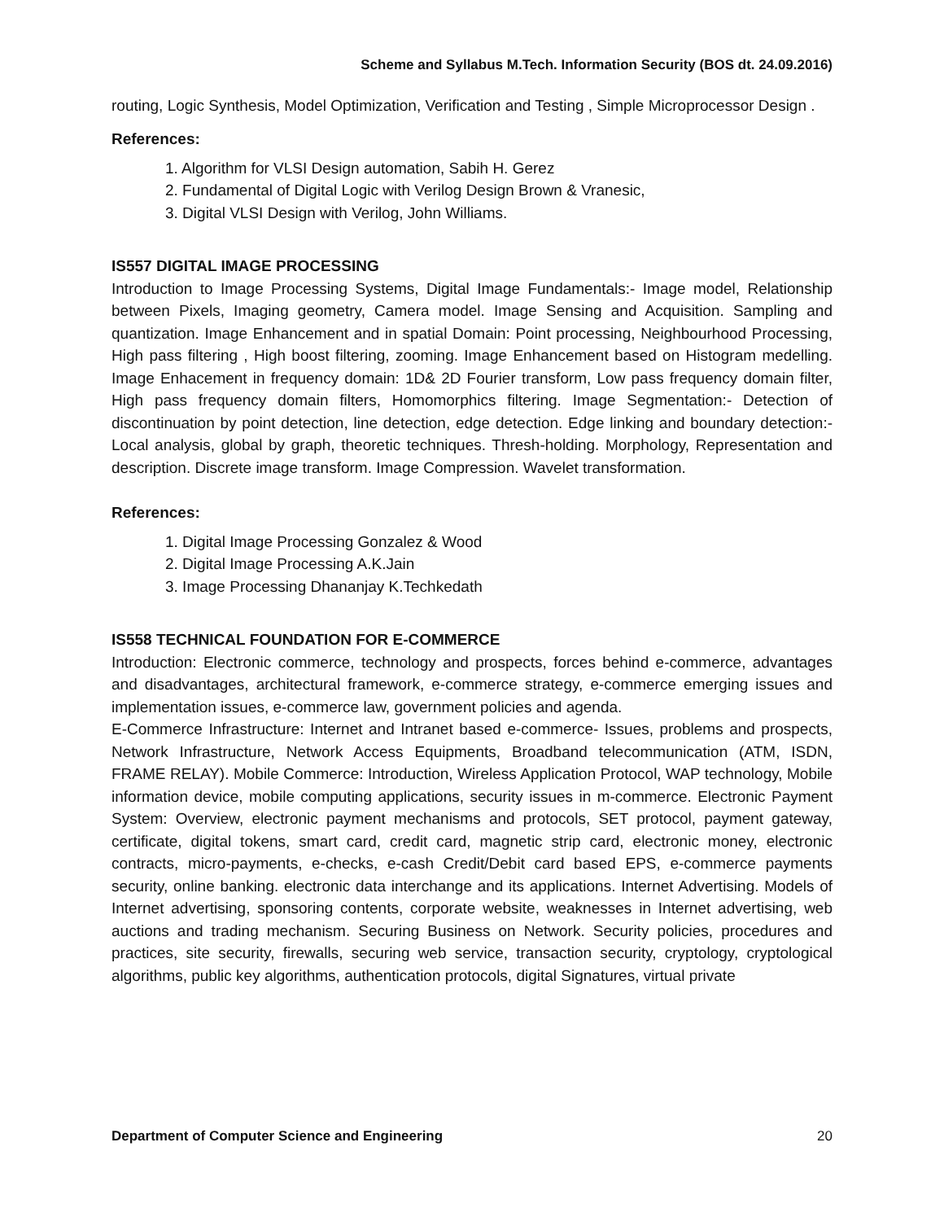Scheme and Syllabus M.Tech. Information Security (BOS dt. 24.09.2016)
routing, Logic Synthesis, Model Optimization, Verification and Testing , Simple Microprocessor Design .
References:
1. Algorithm for VLSI Design automation, Sabih H. Gerez
2. Fundamental of Digital Logic with Verilog Design Brown & Vranesic,
3. Digital VLSI Design with Verilog, John Williams.
IS557 DIGITAL IMAGE PROCESSING
Introduction to Image Processing Systems, Digital Image Fundamentals:- Image model, Relationship between Pixels, Imaging geometry, Camera model. Image Sensing and Acquisition. Sampling and quantization. Image Enhancement and in spatial Domain: Point processing, Neighbourhood Processing, High pass filtering , High boost filtering, zooming. Image Enhancement based on Histogram medelling. Image Enhacement in frequency domain: 1D& 2D Fourier transform, Low pass frequency domain filter, High pass frequency domain filters, Homomorphics filtering. Image Segmentation:- Detection of discontinuation by point detection, line detection, edge detection. Edge linking and boundary detection:- Local analysis, global by graph, theoretic techniques. Thresh-holding. Morphology, Representation and description. Discrete image transform. Image Compression. Wavelet transformation.
References:
1. Digital Image Processing Gonzalez & Wood
2. Digital Image Processing A.K.Jain
3. Image Processing Dhananjay K.Techkedath
IS558 TECHNICAL FOUNDATION FOR E-COMMERCE
Introduction: Electronic commerce, technology and prospects, forces behind e-commerce, advantages and disadvantages, architectural framework, e-commerce strategy, e-commerce emerging issues and implementation issues, e-commerce law, government policies and agenda.
E-Commerce Infrastructure: Internet and Intranet based e-commerce- Issues, problems and prospects, Network Infrastructure, Network Access Equipments, Broadband telecommunication (ATM, ISDN, FRAME RELAY). Mobile Commerce: Introduction, Wireless Application Protocol, WAP technology, Mobile information device, mobile computing applications, security issues in m-commerce. Electronic Payment System: Overview, electronic payment mechanisms and protocols, SET protocol, payment gateway, certificate, digital tokens, smart card, credit card, magnetic strip card, electronic money, electronic contracts, micro-payments, e-checks, e-cash Credit/Debit card based EPS, e-commerce payments security, online banking. electronic data interchange and its applications. Internet Advertising. Models of Internet advertising, sponsoring contents, corporate website, weaknesses in Internet advertising, web auctions and trading mechanism. Securing Business on Network. Security policies, procedures and practices, site security, firewalls, securing web service, transaction security, cryptology, cryptological algorithms, public key algorithms, authentication protocols, digital Signatures, virtual private
Department of Computer Science and Engineering 20